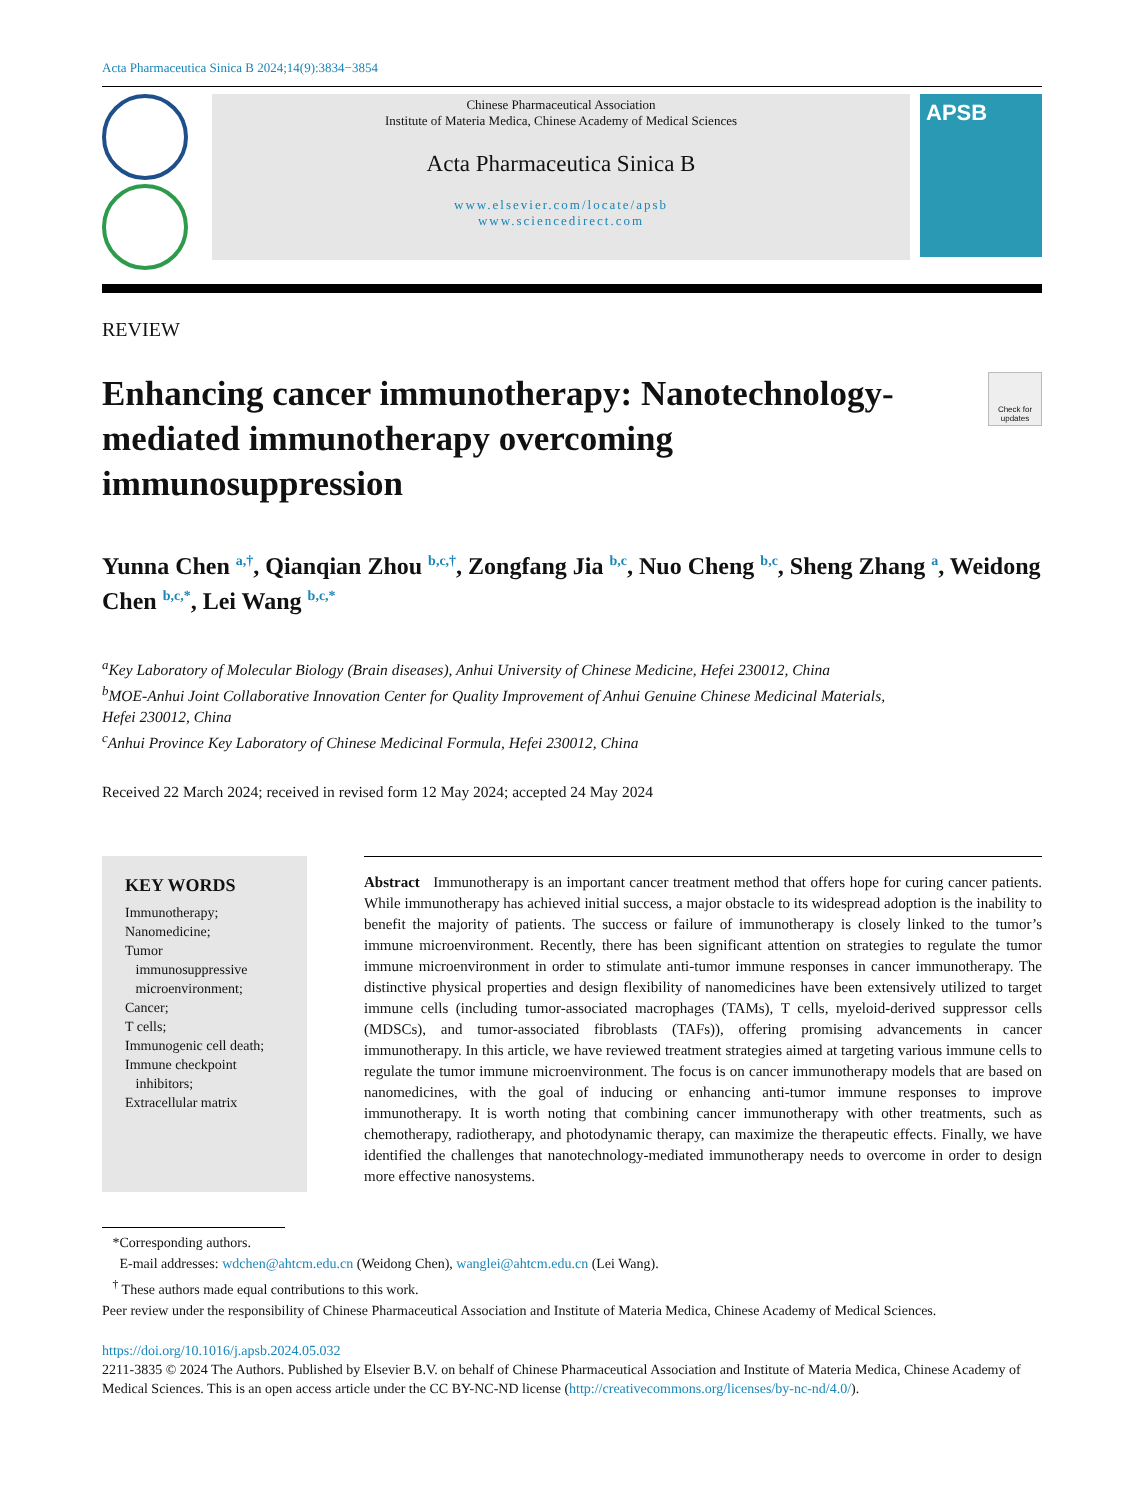Acta Pharmaceutica Sinica B 2024;14(9):3834−3854
Chinese Pharmaceutical Association
Institute of Materia Medica, Chinese Academy of Medical Sciences
Acta Pharmaceutica Sinica B
www.elsevier.com/locate/apsb
www.sciencedirect.com
APSB
REVIEW
Enhancing cancer immunotherapy: Nanotechnology-mediated immunotherapy overcoming immunosuppression
Check for updates
Yunna Chen <sup>a,†</sup>, Qianqian Zhou <sup>b,c,†</sup>, Zongfang Jia <sup>b,c</sup>, Nuo Cheng <sup>b,c</sup>, Sheng Zhang <sup>a</sup>, Weidong Chen <sup>b,c,*</sup>, Lei Wang <sup>b,c,*</sup>
<sup>a</sup> Key Laboratory of Molecular Biology (Brain diseases), Anhui University of Chinese Medicine, Hefei 230012, China
<sup>b</sup> MOE-Anhui Joint Collaborative Innovation Center for Quality Improvement of Anhui Genuine Chinese Medicinal Materials, Hefei 230012, China
<sup>c</sup> Anhui Province Key Laboratory of Chinese Medicinal Formula, Hefei 230012, China
Received 22 March 2024; received in revised form 12 May 2024; accepted 24 May 2024
KEY WORDS
Immunotherapy;
Nanomedicine;
Tumor
immunosuppressive
microenvironment;
Cancer;
T cells;
Immunogenic cell death;
Immune checkpoint
inhibitors;
Extracellular matrix
Abstract Immunotherapy is an important cancer treatment method that offers hope for curing cancer patients. While immunotherapy has achieved initial success, a major obstacle to its widespread adoption is the inability to benefit the majority of patients. The success or failure of immunotherapy is closely linked to the tumor’s immune microenvironment. Recently, there has been significant attention on strategies to regulate the tumor immune microenvironment in order to stimulate anti-tumor immune responses in cancer immunotherapy. The distinctive physical properties and design flexibility of nanomedicines have been extensively utilized to target immune cells (including tumor-associated macrophages (TAMs), T cells, myeloid-derived suppressor cells (MDSCs), and tumor-associated fibroblasts (TAFs)), offering promising advancements in cancer immunotherapy. In this article, we have reviewed treatment strategies aimed at targeting various immune cells to regulate the tumor immune microenvironment. The focus is on cancer immunotherapy models that are based on nanomedicines, with the goal of inducing or enhancing anti-tumor immune responses to improve immunotherapy. It is worth noting that combining cancer immunotherapy with other treatments, such as chemotherapy, radiotherapy, and photodynamic therapy, can maximize the therapeutic effects. Finally, we have identified the challenges that nanotechnology-mediated immunotherapy needs to overcome in order to design more effective nanosystems.
*Corresponding authors.
E-mail addresses: wdchen@ahtcm.edu.cn (Weidong Chen), wanglei@ahtcm.edu.cn (Lei Wang).
<sup>†</sup> These authors made equal contributions to this work.
Peer review under the responsibility of Chinese Pharmaceutical Association and Institute of Materia Medica, Chinese Academy of Medical Sciences.
https://doi.org/10.1016/j.apsb.2024.05.032
2211-3835 © 2024 The Authors. Published by Elsevier B.V. on behalf of Chinese Pharmaceutical Association and Institute of Materia Medica, Chinese Academy of Medical Sciences. This is an open access article under the CC BY-NC-ND license (http://creativecommons.org/licenses/by-nc-nd/4.0/).